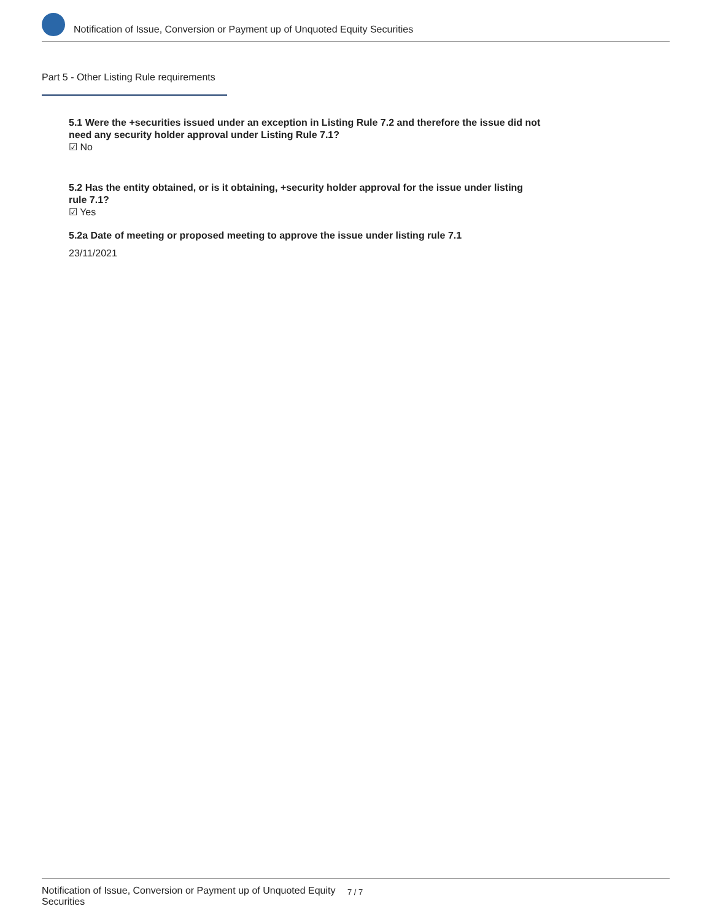Notification of Issue, Conversion or Payment up of Unquoted Equity Securities
Part 5 - Other Listing Rule requirements
5.1 Were the +securities issued under an exception in Listing Rule 7.2 and therefore the issue did not need any security holder approval under Listing Rule 7.1?
☑ No
5.2 Has the entity obtained, or is it obtaining, +security holder approval for the issue under listing rule 7.1?
☑ Yes
5.2a Date of meeting or proposed meeting to approve the issue under listing rule 7.1
23/11/2021
Notification of Issue, Conversion or Payment up of Unquoted Equity Securities
7 / 7